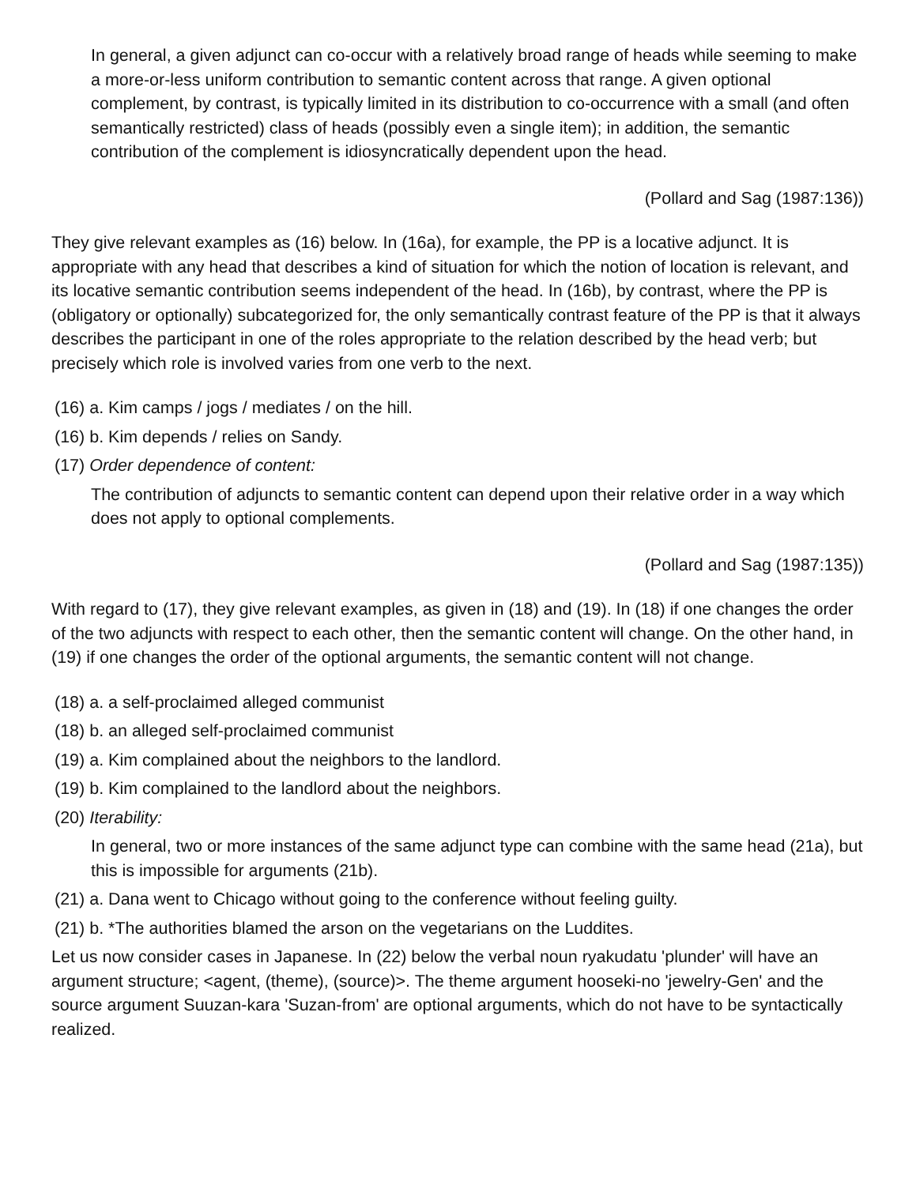In general, a given adjunct can co-occur with a relatively broad range of heads while seeming to make a more-or-less uniform contribution to semantic content across that range. A given optional complement, by contrast, is typically limited in its distribution to co-occurrence with a small (and often semantically restricted) class of heads (possibly even a single item); in addition, the semantic contribution of the complement is idiosyncratically dependent upon the head.
(Pollard and Sag (1987:136))
They give relevant examples as (16) below. In (16a), for example, the PP is a locative adjunct. It is appropriate with any head that describes a kind of situation for which the notion of location is relevant, and its locative semantic contribution seems independent of the head. In (16b), by contrast, where the PP is (obligatory or optionally) subcategorized for, the only semantically contrast feature of the PP is that it always describes the participant in one of the roles appropriate to the relation described by the head verb; but precisely which role is involved varies from one verb to the next.
(16) a. Kim camps / jogs / mediates / on the hill.
(16) b. Kim depends / relies on Sandy.
(17) Order dependence of content:
The contribution of adjuncts to semantic content can depend upon their relative order in a way which does not apply to optional complements.
(Pollard and Sag (1987:135))
With regard to (17), they give relevant examples, as given in (18) and (19). In (18) if one changes the order of the two adjuncts with respect to each other, then the semantic content will change. On the other hand, in (19) if one changes the order of the optional arguments, the semantic content will not change.
(18) a. a self-proclaimed alleged communist
(18) b. an alleged self-proclaimed communist
(19) a. Kim complained about the neighbors to the landlord.
(19) b. Kim complained to the landlord about the neighbors.
(20) Iterability:
In general, two or more instances of the same adjunct type can combine with the same head (21a), but this is impossible for arguments (21b).
(21) a. Dana went to Chicago without going to the conference without feeling guilty.
(21) b. *The authorities blamed the arson on the vegetarians on the Luddites.
Let us now consider cases in Japanese. In (22) below the verbal noun ryakudatu 'plunder' will have an argument structure; <agent, (theme), (source)>. The theme argument hooseki-no 'jewelry-Gen' and the source argument Suuzan-kara 'Suzan-from' are optional arguments, which do not have to be syntactically realized.